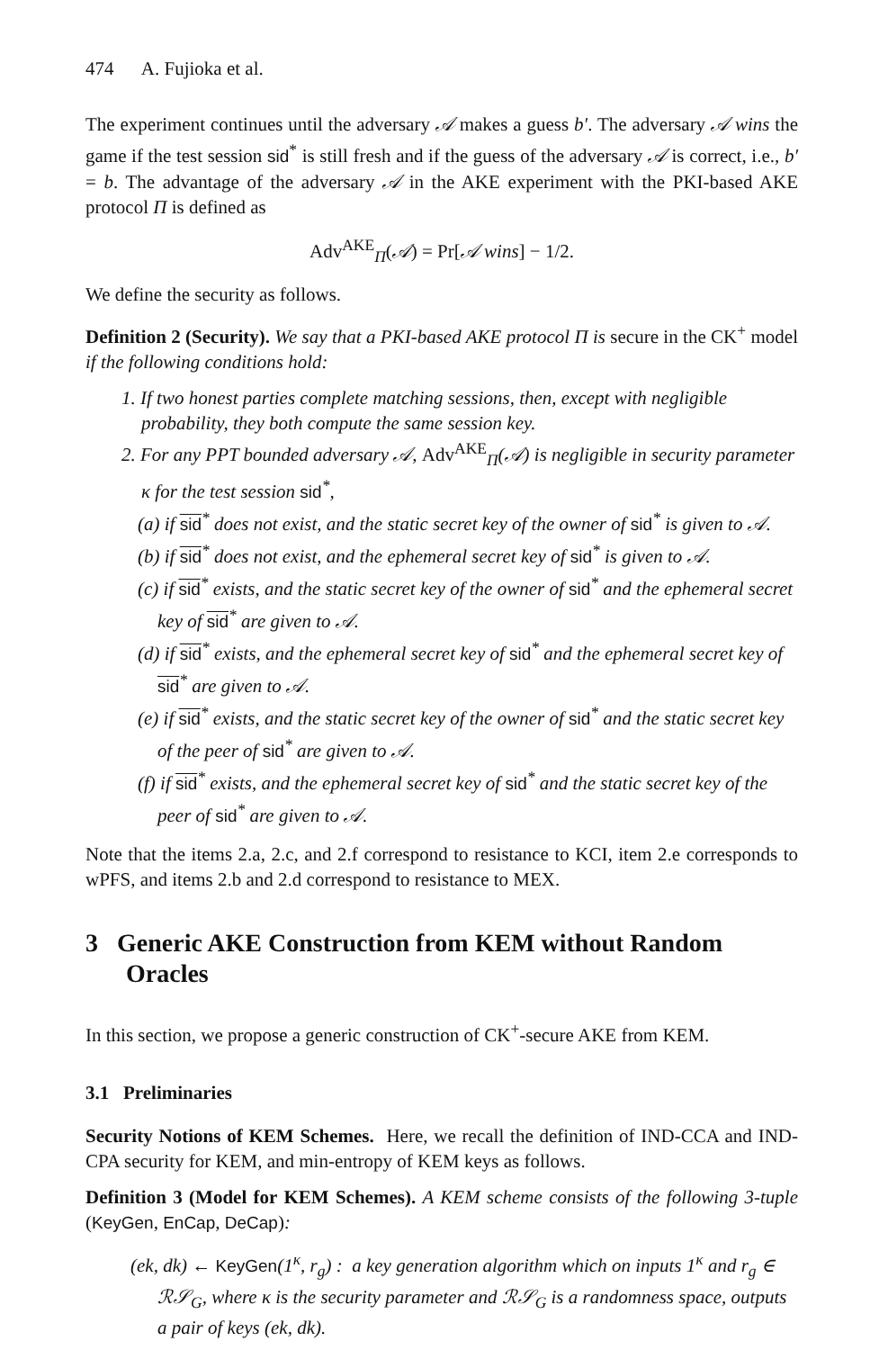474 A. Fujioka et al.
The experiment continues until the adversary 𝒜 makes a guess b′. The adversary 𝒜 wins the game if the test session sid<sup>*</sup> is still fresh and if the guess of the adversary 𝒜 is correct, i.e., b′ = b. The advantage of the adversary 𝒜 in the AKE experiment with the PKI-based AKE protocol Π is defined as
Adv<sup>AKE</sup><sub>Π</sub>(𝒜) = Pr[𝒜 wins] − 1/2.
We define the security as follows.
Definition 2 (Security). We say that a PKI-based AKE protocol Π is secure in the CK<sup>+</sup> model if the following conditions hold:
1. If two honest parties complete matching sessions, then, except with negligible probability, they both compute the same session key.
2. For any PPT bounded adversary 𝒜, Adv<sup>AKE</sup><sub>Π</sub>(𝒜) is negligible in security parameter κ for the test session sid<sup>*</sup>,
(a) if sid<sup>*</sup> does not exist, and the static secret key of the owner of sid<sup>*</sup> is given to 𝒜.
(b) if sid<sup>*</sup> does not exist, and the ephemeral secret key of sid<sup>*</sup> is given to 𝒜.
(c) if sid<sup>*</sup> exists, and the static secret key of the owner of sid<sup>*</sup> and the ephemeral secret key of sid<sup>*</sup> are given to 𝒜.
(d) if sid<sup>*</sup> exists, and the ephemeral secret key of sid<sup>*</sup> and the ephemeral secret key of sid<sup>*</sup> are given to 𝒜.
(e) if sid<sup>*</sup> exists, and the static secret key of the owner of sid<sup>*</sup> and the static secret key of the peer of sid<sup>*</sup> are given to 𝒜.
(f) if sid<sup>*</sup> exists, and the ephemeral secret key of sid<sup>*</sup> and the static secret key of the peer of sid<sup>*</sup> are given to 𝒜.
Note that the items 2.a, 2.c, and 2.f correspond to resistance to KCI, item 2.e corresponds to wPFS, and items 2.b and 2.d correspond to resistance to MEX.
3 Generic AKE Construction from KEM without Random Oracles
In this section, we propose a generic construction of CK<sup>+</sup>-secure AKE from KEM.
3.1 Preliminaries
Security Notions of KEM Schemes. Here, we recall the definition of IND-CCA and IND-CPA security for KEM, and min-entropy of KEM keys as follows.
Definition 3 (Model for KEM Schemes). A KEM scheme consists of the following 3-tuple (KeyGen, EnCap, DeCap):
(ek, dk) ← KeyGen(1<sup>κ</sup>, r<sub>g</sub>) : a key generation algorithm which on inputs 1<sup>κ</sup> and r<sub>g</sub> ∈ ℛ𝒮<sub>G</sub>, where κ is the security parameter and ℛ𝒮<sub>G</sub> is a randomness space, outputs a pair of keys (ek, dk).